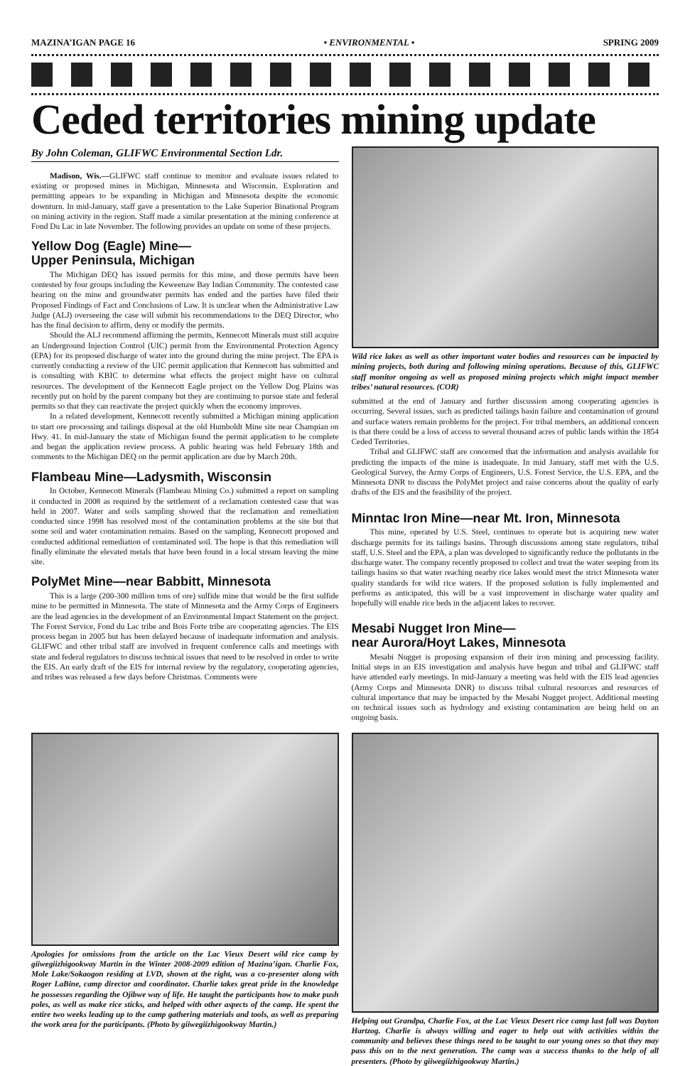MAZINA’IGAN PAGE 16 • ENVIRONMENTAL • SPRING 2009
Ceded territories mining update
By John Coleman, GLIFWC Environmental Section Ldr.
Madison, Wis.—GLIFWC staff continue to monitor and evaluate issues related to existing or proposed mines in Michigan, Minnesota and Wisconsin. Exploration and permitting appears to be expanding in Michigan and Minnesota despite the economic downturn. In mid-January, staff gave a presentation to the Lake Superior Binational Program on mining activity in the region. Staff made a similar presentation at the mining conference at Fond Du Lac in late November. The following provides an update on some of these projects.
Yellow Dog (Eagle) Mine—
Upper Peninsula, Michigan
The Michigan DEQ has issued permits for this mine, and those permits have been contested by four groups including the Keweenaw Bay Indian Community. The contested case hearing on the mine and groundwater permits has ended and the parties have filed their Proposed Findings of Fact and Conclusions of Law. It is unclear when the Administrative Law Judge (ALJ) overseeing the case will submit his recommendations to the DEQ Director, who has the final decision to affirm, deny or modify the permits.
Should the ALJ recommend affirming the permits, Kennecott Minerals must still acquire an Underground Injection Control (UIC) permit from the Environmental Protection Agency (EPA) for its proposed discharge of water into the ground during the mine project. The EPA is currently conducting a review of the UIC permit application that Kennecott has submitted and is consulting with KBIC to determine what effects the project might have on cultural resources. The development of the Kennecott Eagle project on the Yellow Dog Plains was recently put on hold by the parent company but they are continuing to pursue state and federal permits so that they can reactivate the project quickly when the economy improves.
In a related development, Kennecott recently submitted a Michigan mining application to start ore processing and tailings disposal at the old Humboldt Mine site near Champian on Hwy. 41. In mid-January the state of Michigan found the permit application to be complete and began the application review process. A public hearing was held February 18th and comments to the Michigan DEQ on the permit application are due by March 20th.
Flambeau Mine—Ladysmith, Wisconsin
In October, Kennecott Minerals (Flambeau Mining Co.) submitted a report on sampling it conducted in 2008 as required by the settlement of a reclamation contested case that was held in 2007. Water and soils sampling showed that the reclamation and remediation conducted since 1998 has resolved most of the contamination problems at the site but that some soil and water contamination remains. Based on the sampling, Kennecott proposed and conducted additional remediation of contaminated soil. The hope is that this remediation will finally eliminate the elevated metals that have been found in a local stream leaving the mine site.
PolyMet Mine—near Babbitt, Minnesota
This is a large (200-300 million tons of ore) sulfide mine that would be the first sulfide mine to be permitted in Minnesota. The state of Minnesota and the Army Corps of Engineers are the lead agencies in the development of an Environmental Impact Statement on the project. The Forest Service, Fond du Lac tribe and Bois Forte tribe are cooperating agencies. The EIS process began in 2005 but has been delayed because of inadequate information and analysis. GLIFWC and other tribal staff are involved in frequent conference calls and meetings with state and federal regulators to discuss technical issues that need to be resolved in order to write the EIS. An early draft of the EIS for internal review by the regulatory, cooperating agencies, and tribes was released a few days before Christmas. Comments were
Wild rice lakes as well as other important water bodies and resources can be impacted by mining projects, both during and following mining operations. Because of this, GLIFWC staff monitor ongoing as well as proposed mining projects which might impact member tribes’ natural resources. (COR)
submitted at the end of January and further discussion among cooperating agencies is occurring. Several issues, such as predicted tailings basin failure and contamination of ground and surface waters remain problems for the project. For tribal members, an additional concern is that there could be a loss of access to several thousand acres of public lands within the 1854 Ceded Territories.
Tribal and GLIFWC staff are concerned that the information and analysis available for predicting the impacts of the mine is inadequate. In mid January, staff met with the U.S. Geological Survey, the Army Corps of Engineers, U.S. Forest Service, the U.S. EPA, and the Minnesota DNR to discuss the PolyMet project and raise concerns about the quality of early drafts of the EIS and the feasibility of the project.
Minntac Iron Mine—near Mt. Iron, Minnesota
This mine, operated by U.S. Steel, continues to operate but is acquiring new water discharge permits for its tailings basins. Through discussions among state regulators, tribal staff, U.S. Steel and the EPA, a plan was developed to significantly reduce the pollutants in the discharge water. The company recently proposed to collect and treat the water seeping from its tailings basins so that water reaching nearby rice lakes would meet the strict Minnesota water quality standards for wild rice waters. If the proposed solution is fully implemented and performs as anticipated, this will be a vast improvement in discharge water quality and hopefully will enable rice beds in the adjacent lakes to recover.
Mesabi Nugget Iron Mine—
near Aurora/Hoyt Lakes, Minnesota
Mesabi Nugget is proposing expansion of their iron mining and processing facility. Initial steps in an EIS investigation and analysis have begun and tribal and GLIFWC staff have attended early meetings. In mid-January a meeting was held with the EIS lead agencies (Army Corps and Minnesota DNR) to discuss tribal cultural resources and resources of cultural importance that may be impacted by the Mesabi Nugget project. Additional meeting on technical issues such as hydrology and existing contamination are being held on an ongoing basis.
Apologies for omissions from the article on the Lac Vieux Desert wild rice camp by giiwegiizhigookway Martin in the Winter 2008-2009 edition of Mazina’igan. Charlie Fox, Mole Lake/Sokaogon residing at LVD, shown at the right, was a co-presenter along with Roger LaBine, camp director and coordinator. Charlie takes great pride in the knowledge he possesses regarding the Ojibwe way of life. He taught the participants how to make push poles, as well as make rice sticks, and helped with other aspects of the camp. He spent the entire two weeks leading up to the camp gathering materials and tools, as well as preparing the work area for the participants. (Photo by giiwegiizhigookway Martin.)
Helping out Grandpa, Charlie Fox, at the Lac Vieux Desert rice camp last fall was Dayton Hartzog. Charlie is always willing and eager to help out with activities within the community and believes these things need to be taught to our young ones so that they may pass this on to the next generation. The camp was a success thanks to the help of all presenters. (Photo by giiwegiizhigookway Martin.)